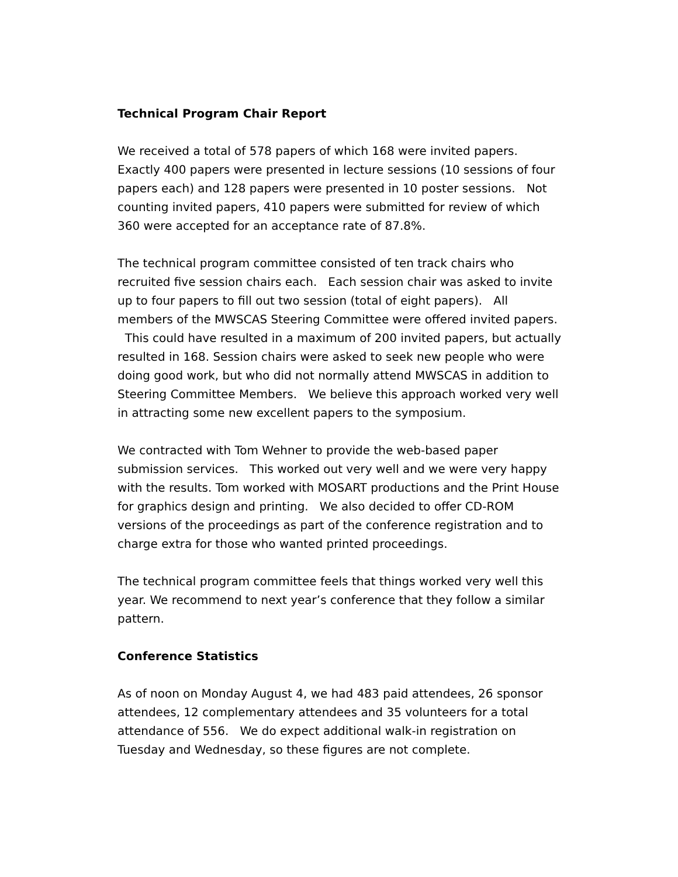Technical Program Chair Report
We received a total of 578 papers of which 168 were invited papers. Exactly 400 papers were presented in lecture sessions (10 sessions of four papers each) and 128 papers were presented in 10 poster sessions. Not counting invited papers, 410 papers were submitted for review of which 360 were accepted for an acceptance rate of 87.8%.
The technical program committee consisted of ten track chairs who recruited five session chairs each. Each session chair was asked to invite up to four papers to fill out two session (total of eight papers). All members of the MWSCAS Steering Committee were offered invited papers. This could have resulted in a maximum of 200 invited papers, but actually resulted in 168. Session chairs were asked to seek new people who were doing good work, but who did not normally attend MWSCAS in addition to Steering Committee Members. We believe this approach worked very well in attracting some new excellent papers to the symposium.
We contracted with Tom Wehner to provide the web-based paper submission services. This worked out very well and we were very happy with the results. Tom worked with MOSART productions and the Print House for graphics design and printing. We also decided to offer CD-ROM versions of the proceedings as part of the conference registration and to charge extra for those who wanted printed proceedings.
The technical program committee feels that things worked very well this year. We recommend to next year’s conference that they follow a similar pattern.
Conference Statistics
As of noon on Monday August 4, we had 483 paid attendees, 26 sponsor attendees, 12 complementary attendees and 35 volunteers for a total attendance of 556. We do expect additional walk-in registration on Tuesday and Wednesday, so these figures are not complete.